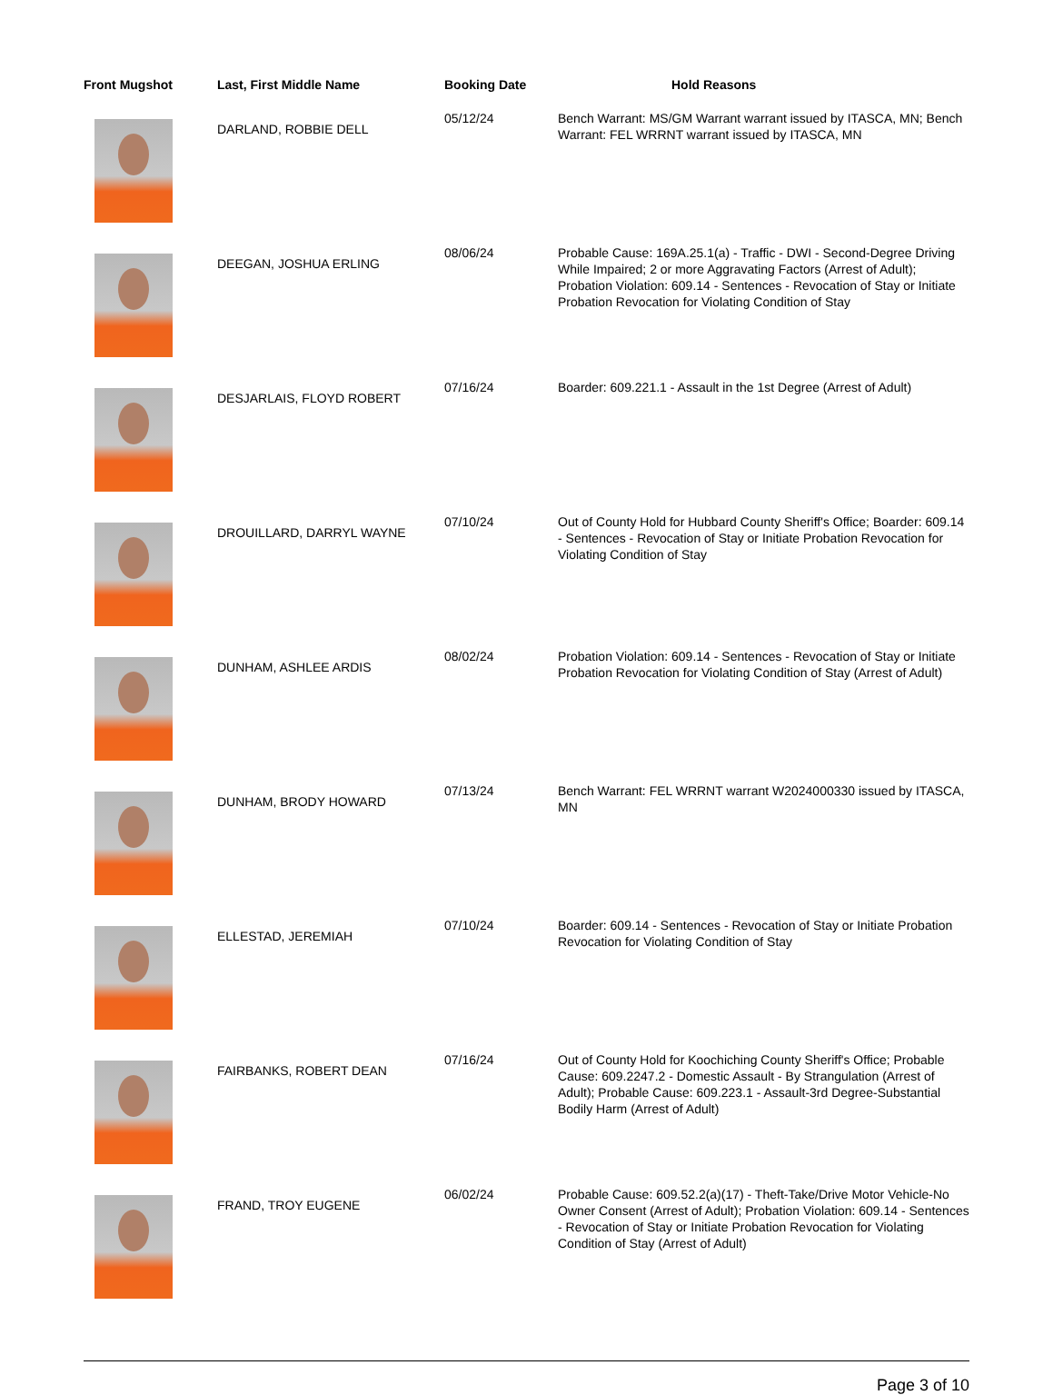| Front Mugshot | Last, First Middle Name | Booking Date | Hold Reasons |
| --- | --- | --- | --- |
| | DARLAND, ROBBIE DELL | 05/12/24 | Bench Warrant: MS/GM Warrant warrant issued by ITASCA, MN; Bench Warrant: FEL WRRNT warrant issued by ITASCA, MN |
| | DEEGAN, JOSHUA ERLING | 08/06/24 | Probable Cause: 169A.25.1(a) - Traffic - DWI - Second-Degree Driving While Impaired; 2 or more Aggravating Factors (Arrest of Adult); Probation Violation: 609.14 - Sentences - Revocation of Stay or Initiate Probation Revocation for Violating Condition of Stay |
| | DESJARLAIS, FLOYD ROBERT | 07/16/24 | Boarder: 609.221.1 - Assault in the 1st Degree (Arrest of Adult) |
| | DROUILLARD, DARRYL WAYNE | 07/10/24 | Out of County Hold for Hubbard County Sheriff's Office; Boarder: 609.14 - Sentences - Revocation of Stay or Initiate Probation Revocation for Violating Condition of Stay |
| | DUNHAM, ASHLEE ARDIS | 08/02/24 | Probation Violation: 609.14 - Sentences - Revocation of Stay or Initiate Probation Revocation for Violating Condition of Stay (Arrest of Adult) |
| | DUNHAM, BRODY HOWARD | 07/13/24 | Bench Warrant: FEL WRRNT warrant W2024000330 issued by ITASCA, MN |
| | ELLESTAD, JEREMIAH | 07/10/24 | Boarder: 609.14 - Sentences - Revocation of Stay or Initiate Probation Revocation for Violating Condition of Stay |
| | FAIRBANKS, ROBERT DEAN | 07/16/24 | Out of County Hold for Koochiching County Sheriff's Office; Probable Cause: 609.2247.2 - Domestic Assault - By Strangulation (Arrest of Adult); Probable Cause: 609.223.1 - Assault-3rd Degree-Substantial Bodily Harm (Arrest of Adult) |
| | FRAND, TROY EUGENE | 06/02/24 | Probable Cause: 609.52.2(a)(17) - Theft-Take/Drive Motor Vehicle-No Owner Consent (Arrest of Adult); Probation Violation: 609.14 - Sentences - Revocation of Stay or Initiate Probation Revocation for Violating Condition of Stay (Arrest of Adult) |
Page 3 of 10